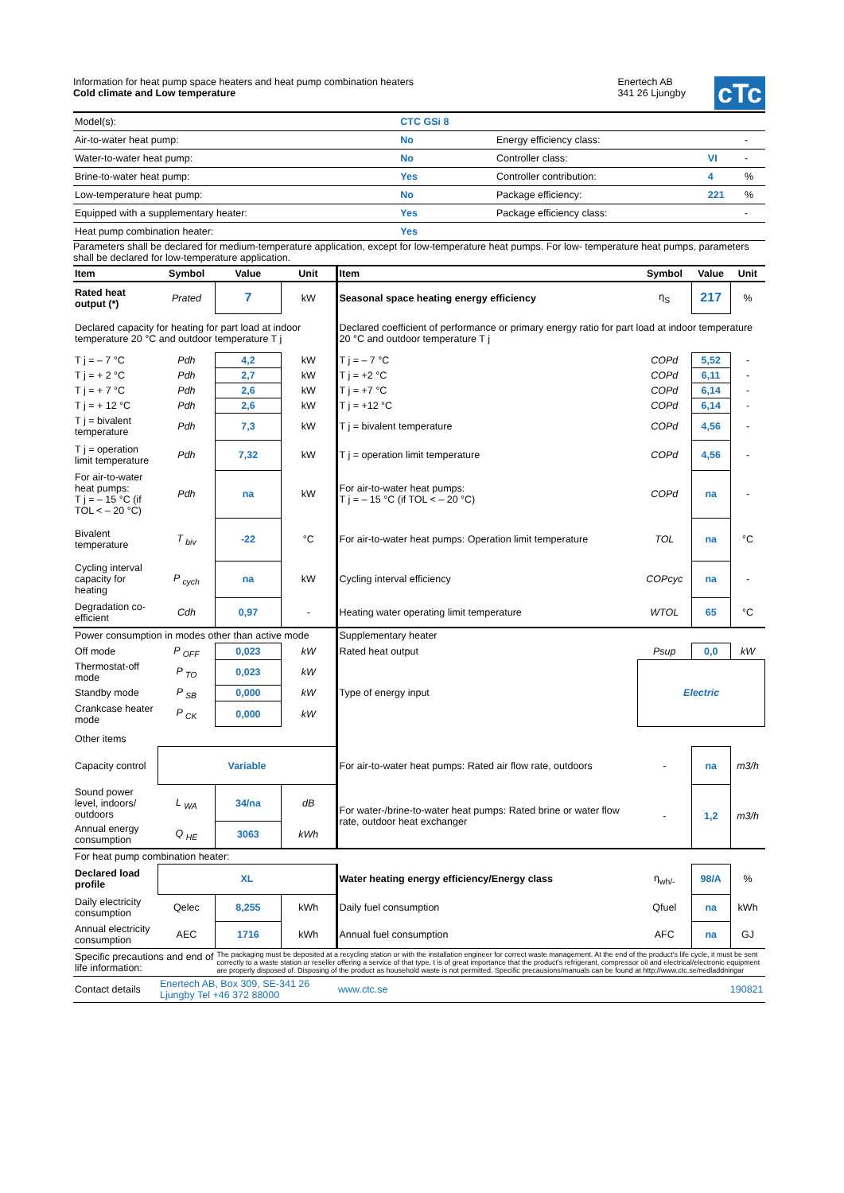Information for heat pump space heaters and heat pump combination heaters
Cold climate and Low temperature
Enertech AB
341 26 Ljungby
cTc
| Model(s): | CTC GSi 8 | | | |
| Air-to-water heat pump: | No | Energy efficiency class: | | - |
| Water-to-water heat pump: | No | Controller class: | VI | - |
| Brine-to-water heat pump: | Yes | Controller contribution: | 4 | % |
| Low-temperature heat pump: | No | Package efficiency: | 221 | % |
| Equipped with a supplementary heater: | Yes | Package efficiency class: | | - |
| Heat pump combination heater: | Yes | | | |
Parameters shall be declared for medium-temperature application, except for low-temperature heat pumps. For low- temperature heat pumps, parameters shall be declared for low-temperature application.
| Item | Symbol | Value | Unit | Item | Symbol | Value | Unit |
| --- | --- | --- | --- | --- | --- | --- | --- |
| Rated heat output (*) | Prated | 7 | kW | Seasonal space heating energy efficiency | η<sub>S</sub> | 217 | % |
| Declared capacity for heating for part load at indoor temperature 20 °C and outdoor temperature T j | | | | Declared coefficient of performance or primary energy ratio for part load at indoor temperature 20 °C and outdoor temperature T j | | | |
| T j = – 7 °C | Pdh | 4,2 | kW | T j = – 7 °C | COPd | 5,52 | - |
| T j = + 2 °C | Pdh | 2,7 | kW | T j = +2 °C | COPd | 6,11 | - |
| T j = + 7 °C | Pdh | 2,6 | kW | T j = +7 °C | COPd | 6,14 | - |
| T j = + 12 °C | Pdh | 2,6 | kW | T j = +12 °C | COPd | 6,14 | - |
| T j = bivalent temperature | Pdh | 7,3 | kW | T j = bivalent temperature | COPd | 4,56 | - |
| T j = operation limit temperature | Pdh | 7,32 | kW | T j = operation limit temperature | COPd | 4,56 | - |
| For air-to-water heat pumps: T j = – 15 °C (if TOL < – 20 °C) | Pdh | na | kW | For air-to-water heat pumps: T j = – 15 °C (if TOL < – 20 °C) | COPd | na | - |
| Bivalent temperature | T <sub>biv</sub> | -22 | °C | For air-to-water heat pumps: Operation limit temperature | TOL | na | °C |
| Cycling interval capacity for heating | P <sub>cych</sub> | na | kW | Cycling interval efficiency | COPcyc | na | - |
| Degradation co-efficient | Cdh | 0,97 | - | Heating water operating limit temperature | WTOL | 65 | °C |
| Power consumption in modes other than active mode | | | | Supplementary heater | | | |
| Off mode | P <sub>OFF</sub> | 0,023 | kW | Rated heat output | Psup | 0,0 | kW |
| Thermostat-off mode | P <sub>TO</sub> | 0,023 | kW | Type of energy input | Electric | | |
| Standby mode | P <sub>SB</sub> | 0,000 | kW | | | | |
| Crankcase heater mode | P <sub>CK</sub> | 0,000 | kW | | | | |
| Other items | | | | | | | |
| Capacity control | Variable | | | For air-to-water heat pumps: Rated air flow rate, outdoors | - | na | m3/h |
| Sound power level, indoors/ outdoors | L <sub>WA</sub> | 34/na | dB | For water-/brine-to-water heat pumps: Rated brine or water flow rate, outdoor heat exchanger | - | 1,2 | m3/h |
| Annual energy consumption | Q <sub>HE</sub> | 3063 | kWh | | | | |
| For heat pump combination heater: | | | | | | | |
| Declared load profile | XL | | | Water heating energy efficiency/Energy class | η<sub>wh/-</sub> | 98/A | % |
| Daily electricity consumption | Qelec | 8,255 | kWh | Daily fuel consumption | Qfuel | na | kWh |
| Annual electricity consumption | AEC | 1716 | kWh | Annual fuel consumption | AFC | na | GJ |
| Specific precautions and end of life information: | | The packaging must be deposited at a recycling station or with the installation engineer for correct waste management. At the end of the product's life cycle, it must be sent correctly to a waste station or reseller offering a service of that type. t is of great importance that the product's refrigerant, compressor oil and electrical/electronic equipment are properly disposed of. Disposing of the product as household waste is not permitted. Specific precausions/manuals can be found at http://www.ctc.se/nedladdningar | | | | | |
| Contact details | Enertech AB, Box 309, SE-341 26 Ljungby Tel +46 372 88000 | | | www.ctc.se | | 190821 | |